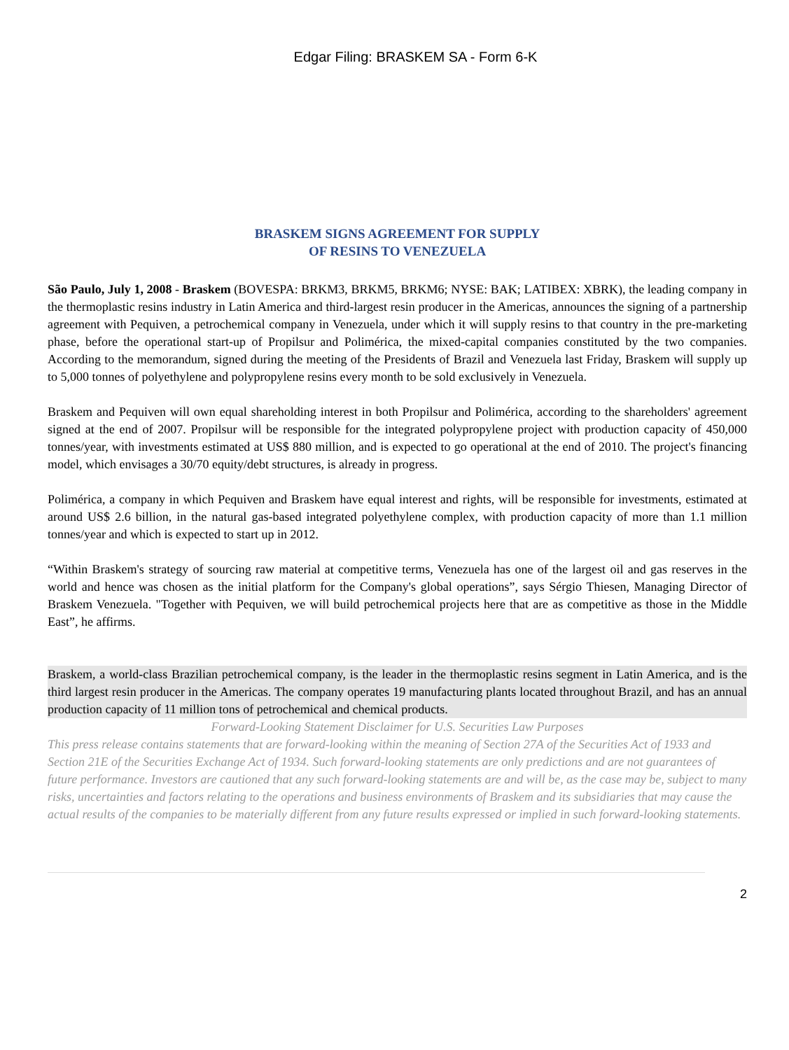Edgar Filing: BRASKEM SA - Form 6-K
BRASKEM SIGNS AGREEMENT FOR SUPPLY
OF RESINS TO VENEZUELA
São Paulo, July 1, 2008 - Braskem (BOVESPA: BRKM3, BRKM5, BRKM6; NYSE: BAK; LATIBEX: XBRK), the leading company in the thermoplastic resins industry in Latin America and third-largest resin producer in the Americas, announces the signing of a partnership agreement with Pequiven, a petrochemical company in Venezuela, under which it will supply resins to that country in the pre-marketing phase, before the operational start-up of Propilsur and Polimérica, the mixed-capital companies constituted by the two companies. According to the memorandum, signed during the meeting of the Presidents of Brazil and Venezuela last Friday, Braskem will supply up to 5,000 tonnes of polyethylene and polypropylene resins every month to be sold exclusively in Venezuela.
Braskem and Pequiven will own equal shareholding interest in both Propilsur and Polimérica, according to the shareholders' agreement signed at the end of 2007. Propilsur will be responsible for the integrated polypropylene project with production capacity of 450,000 tonnes/year, with investments estimated at US$ 880 million, and is expected to go operational at the end of 2010. The project's financing model, which envisages a 30/70 equity/debt structures, is already in progress.
Polimérica, a company in which Pequiven and Braskem have equal interest and rights, will be responsible for investments, estimated at around US$ 2.6 billion, in the natural gas-based integrated polyethylene complex, with production capacity of more than 1.1 million tonnes/year and which is expected to start up in 2012.
“Within Braskem's strategy of sourcing raw material at competitive terms, Venezuela has one of the largest oil and gas reserves in the world and hence was chosen as the initial platform for the Company's global operations”, says Sérgio Thiesen, Managing Director of Braskem Venezuela. "Together with Pequiven, we will build petrochemical projects here that are as competitive as those in the Middle East”, he affirms.
Braskem, a world-class Brazilian petrochemical company, is the leader in the thermoplastic resins segment in Latin America, and is the third largest resin producer in the Americas. The company operates 19 manufacturing plants located throughout Brazil, and has an annual production capacity of 11 million tons of petrochemical and chemical products.
Forward-Looking Statement Disclaimer for U.S. Securities Law Purposes
This press release contains statements that are forward-looking within the meaning of Section 27A of the Securities Act of 1933 and Section 21E of the Securities Exchange Act of 1934. Such forward-looking statements are only predictions and are not guarantees of future performance. Investors are cautioned that any such forward-looking statements are and will be, as the case may be, subject to many risks, uncertainties and factors relating to the operations and business environments of Braskem and its subsidiaries that may cause the actual results of the companies to be materially different from any future results expressed or implied in such forward-looking statements.
2